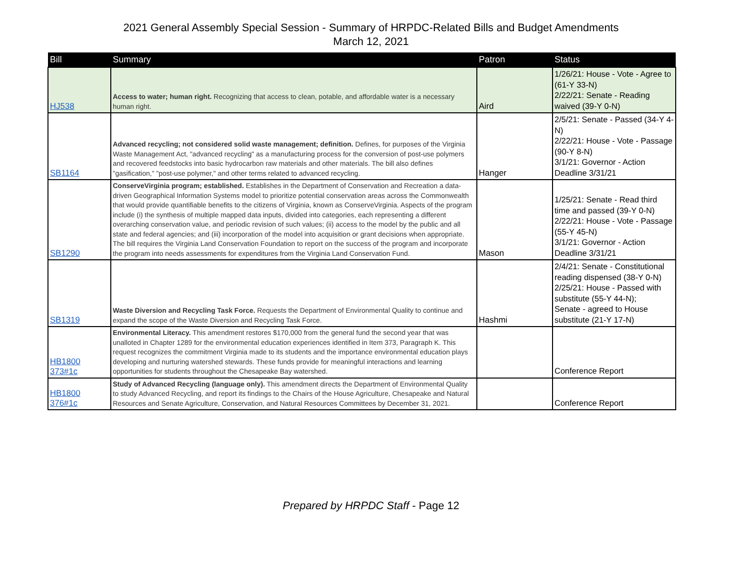2021 General Assembly Special Session - Summary of HRPDC-Related Bills and Budget Amendments
March 12, 2021
| Bill | Summary | Patron | Status |
| --- | --- | --- | --- |
| HJ538 | Access to water; human right. Recognizing that access to clean, potable, and affordable water is a necessary human right. | Aird | 1/26/21: House - Vote - Agree to (61-Y 33-N) 2/22/21: Senate - Reading waived (39-Y 0-N) |
| SB1164 | Advanced recycling; not considered solid waste management; definition. Defines, for purposes of the Virginia Waste Management Act, "advanced recycling" as a manufacturing process for the conversion of post-use polymers and recovered feedstocks into basic hydrocarbon raw materials and other materials. The bill also defines "gasification," "post-use polymer," and other terms related to advanced recycling. | Hanger | 2/5/21: Senate - Passed (34-Y 4-N) 2/22/21: House - Vote - Passage (90-Y 8-N) 3/1/21: Governor - Action Deadline 3/31/21 |
| SB1290 | ConserveVirginia program; established. Establishes in the Department of Conservation and Recreation a data-driven Geographical Information Systems model to prioritize potential conservation areas across the Commonwealth that would provide quantifiable benefits to the citizens of Virginia, known as ConserveVirginia. Aspects of the program include (i) the synthesis of multiple mapped data inputs, divided into categories, each representing a different overarching conservation value, and periodic revision of such values; (ii) access to the model by the public and all state and federal agencies; and (iii) incorporation of the model into acquisition or grant decisions when appropriate. The bill requires the Virginia Land Conservation Foundation to report on the success of the program and incorporate the program into needs assessments for expenditures from the Virginia Land Conservation Fund. | Mason | 1/25/21: Senate - Read third time and passed (39-Y 0-N) 2/22/21: House - Vote - Passage (55-Y 45-N) 3/1/21: Governor - Action Deadline 3/31/21 |
| SB1319 | Waste Diversion and Recycling Task Force. Requests the Department of Environmental Quality to continue and expand the scope of the Waste Diversion and Recycling Task Force. | Hashmi | 2/4/21: Senate - Constitutional reading dispensed (38-Y 0-N) 2/25/21: House - Passed with substitute (55-Y 44-N); Senate - agreed to House substitute (21-Y 17-N) |
| HB1800 373#1c | Environmental Literacy. This amendment restores $170,000 from the general fund the second year that was unalloted in Chapter 1289 for the environmental education experiences identified in Item 373, Paragraph K. This request recognizes the commitment Virginia made to its students and the importance environmental education plays developing and nurturing watershed stewards. These funds provide for meaningful interactions and learning opportunities for students throughout the Chesapeake Bay watershed. | | Conference Report |
| HB1800 376#1c | Study of Advanced Recycling (language only). This amendment directs the Department of Environmental Quality to study Advanced Recycling, and report its findings to the Chairs of the House Agriculture, Chesapeake and Natural Resources and Senate Agriculture, Conservation, and Natural Resources Committees by December 31, 2021. | | Conference Report |
Prepared by HRPDC Staff - Page 12